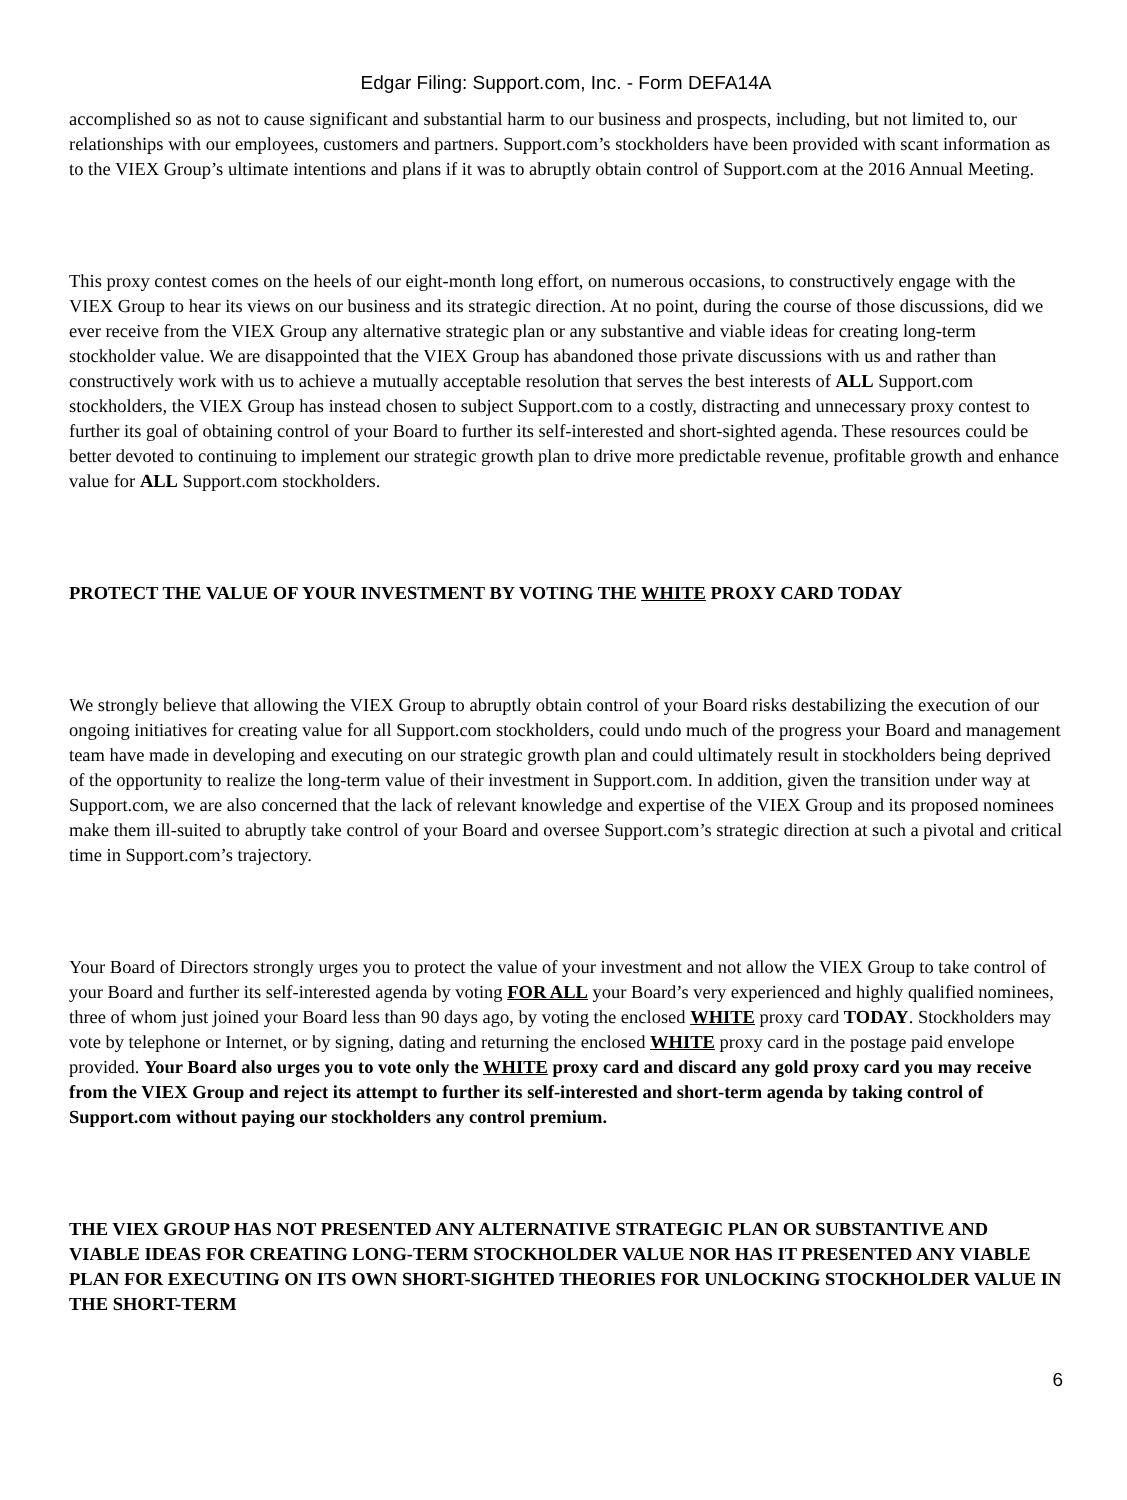Edgar Filing: Support.com, Inc. - Form DEFA14A
accomplished so as not to cause significant and substantial harm to our business and prospects, including, but not limited to, our relationships with our employees, customers and partners. Support.com’s stockholders have been provided with scant information as to the VIEX Group’s ultimate intentions and plans if it was to abruptly obtain control of Support.com at the 2016 Annual Meeting.
This proxy contest comes on the heels of our eight-month long effort, on numerous occasions, to constructively engage with the VIEX Group to hear its views on our business and its strategic direction. At no point, during the course of those discussions, did we ever receive from the VIEX Group any alternative strategic plan or any substantive and viable ideas for creating long-term stockholder value. We are disappointed that the VIEX Group has abandoned those private discussions with us and rather than constructively work with us to achieve a mutually acceptable resolution that serves the best interests of ALL Support.com stockholders, the VIEX Group has instead chosen to subject Support.com to a costly, distracting and unnecessary proxy contest to further its goal of obtaining control of your Board to further its self-interested and short-sighted agenda. These resources could be better devoted to continuing to implement our strategic growth plan to drive more predictable revenue, profitable growth and enhance value for ALL Support.com stockholders.
PROTECT THE VALUE OF YOUR INVESTMENT BY VOTING THE WHITE PROXY CARD TODAY
We strongly believe that allowing the VIEX Group to abruptly obtain control of your Board risks destabilizing the execution of our ongoing initiatives for creating value for all Support.com stockholders, could undo much of the progress your Board and management team have made in developing and executing on our strategic growth plan and could ultimately result in stockholders being deprived of the opportunity to realize the long-term value of their investment in Support.com. In addition, given the transition under way at Support.com, we are also concerned that the lack of relevant knowledge and expertise of the VIEX Group and its proposed nominees make them ill-suited to abruptly take control of your Board and oversee Support.com’s strategic direction at such a pivotal and critical time in Support.com’s trajectory.
Your Board of Directors strongly urges you to protect the value of your investment and not allow the VIEX Group to take control of your Board and further its self-interested agenda by voting FOR ALL your Board’s very experienced and highly qualified nominees, three of whom just joined your Board less than 90 days ago, by voting the enclosed WHITE proxy card TODAY. Stockholders may vote by telephone or Internet, or by signing, dating and returning the enclosed WHITE proxy card in the postage paid envelope provided. Your Board also urges you to vote only the WHITE proxy card and discard any gold proxy card you may receive from the VIEX Group and reject its attempt to further its self-interested and short-term agenda by taking control of Support.com without paying our stockholders any control premium.
THE VIEX GROUP HAS NOT PRESENTED ANY ALTERNATIVE STRATEGIC PLAN OR SUBSTANTIVE AND VIABLE IDEAS FOR CREATING LONG-TERM STOCKHOLDER VALUE NOR HAS IT PRESENTED ANY VIABLE PLAN FOR EXECUTING ON ITS OWN SHORT-SIGHTED THEORIES FOR UNLOCKING STOCKHOLDER VALUE IN THE SHORT-TERM
6